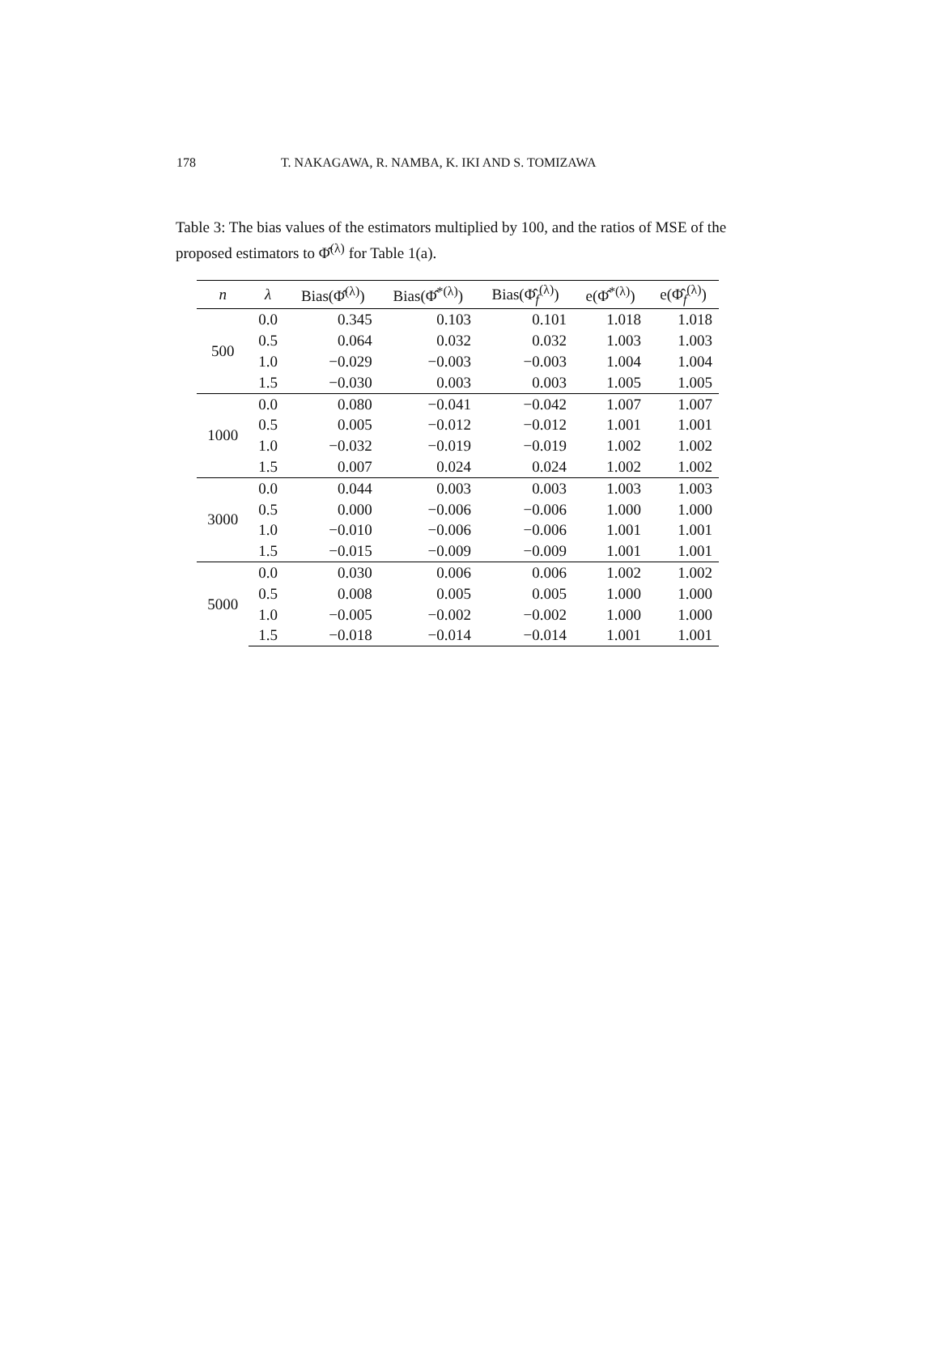178 T. NAKAGAWA, R. NAMBA, K. IKI AND S. TOMIZAWA
Table 3: The bias values of the estimators multiplied by 100, and the ratios of MSE of the proposed estimators to Φ̂<sup>(λ)</sup> for Table 1(a).
| n | λ | Bias(Φ̂<sup>(λ)</sup>) | Bias(Φ̂<sup>*(λ)</sup>) | Bias(Φ̂<sub>f</sub><sup>(λ)</sup>) | e(Φ̂<sup>*(λ)</sup>) | e(Φ̂<sub>f</sub><sup>(λ)</sup>) |
| --- | --- | --- | --- | --- | --- | --- |
| 500 | 0.0 | 0.345 | 0.103 | 0.101 | 1.018 | 1.018 |
| | 0.5 | 0.064 | 0.032 | 0.032 | 1.003 | 1.003 |
| | 1.0 | −0.029 | −0.003 | −0.003 | 1.004 | 1.004 |
| | 1.5 | −0.030 | 0.003 | 0.003 | 1.005 | 1.005 |
| 1000 | 0.0 | 0.080 | −0.041 | −0.042 | 1.007 | 1.007 |
| | 0.5 | 0.005 | −0.012 | −0.012 | 1.001 | 1.001 |
| | 1.0 | −0.032 | −0.019 | −0.019 | 1.002 | 1.002 |
| | 1.5 | 0.007 | 0.024 | 0.024 | 1.002 | 1.002 |
| 3000 | 0.0 | 0.044 | 0.003 | 0.003 | 1.003 | 1.003 |
| | 0.5 | 0.000 | −0.006 | −0.006 | 1.000 | 1.000 |
| | 1.0 | −0.010 | −0.006 | −0.006 | 1.001 | 1.001 |
| | 1.5 | −0.015 | −0.009 | −0.009 | 1.001 | 1.001 |
| 5000 | 0.0 | 0.030 | 0.006 | 0.006 | 1.002 | 1.002 |
| | 0.5 | 0.008 | 0.005 | 0.005 | 1.000 | 1.000 |
| | 1.0 | −0.005 | −0.002 | −0.002 | 1.000 | 1.000 |
| | 1.5 | −0.018 | −0.014 | −0.014 | 1.001 | 1.001 |